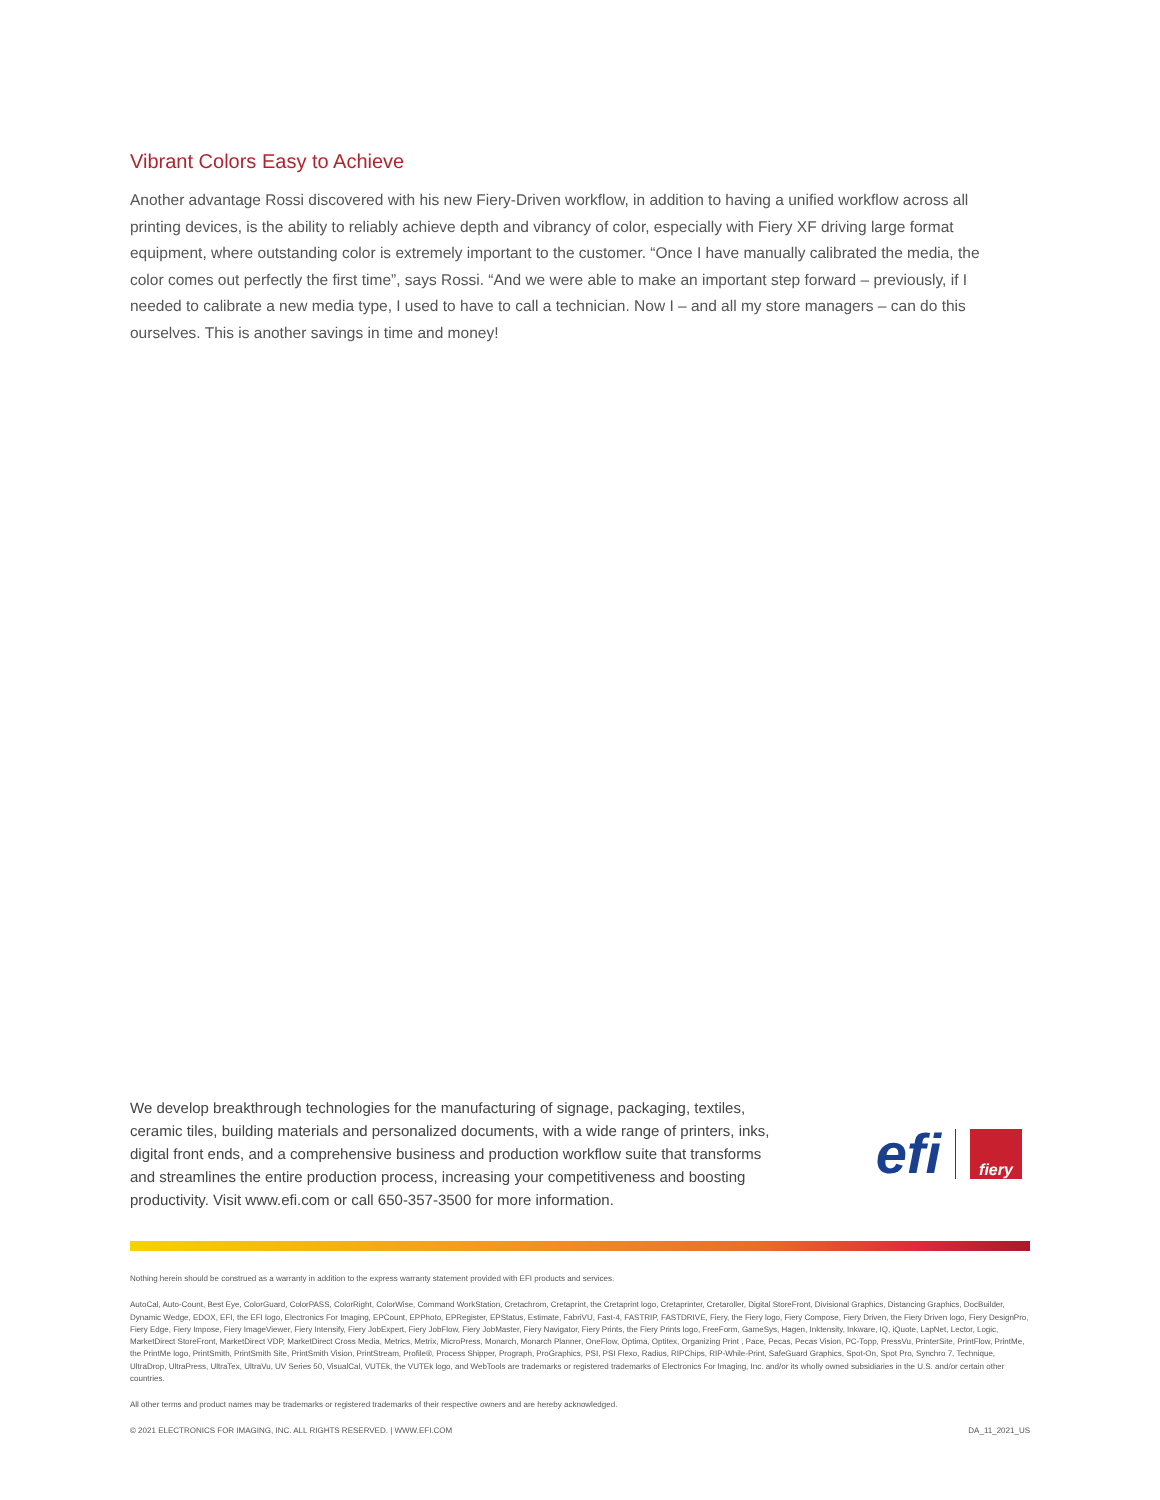Vibrant Colors Easy to Achieve
Another advantage Rossi discovered with his new Fiery-Driven workflow, in addition to having a unified workflow across all printing devices, is the ability to reliably achieve depth and vibrancy of color, especially with Fiery XF driving large format equipment, where outstanding color is extremely important to the customer. “Once I have manually calibrated the media, the color comes out perfectly the first time”, says Rossi. “And we were able to make an important step forward – previously, if I needed to calibrate a new media type, I used to have to call a technician. Now I – and all my store managers – can do this ourselves. This is another savings in time and money!
We develop breakthrough technologies for the manufacturing of signage, packaging, textiles, ceramic tiles, building materials and personalized documents, with a wide range of printers, inks, digital front ends, and a comprehensive business and production workflow suite that transforms and streamlines the entire production process, increasing your competitiveness and boosting productivity. Visit www.efi.com or call 650-357-3500 for more information.
efi
fiery
Nothing herein should be construed as a warranty in addition to the express warranty statement provided with EFI products and services.
AutoCal, Auto-Count, Best Eye, ColorGuard, ColorPASS, ColorRight, ColorWise, Command WorkStation, Cretachrom, Cretaprint, the Cretaprint logo, Cretaprinter, Cretaroller, Digital StoreFront, Divisional Graphics, Distancing Graphics, DocBuilder, Dynamic Wedge, EDOX, EFI, the EFI logo, Electronics For Imaging, EPCount, EPPhoto, EPRegister, EPStatus, Estimate, FabriVU, Fast-4, FASTRIP, FASTDRIVE, Fiery, the Fiery logo, Fiery Compose, Fiery Driven, the Fiery Driven logo, Fiery DesignPro, Fiery Edge, Fiery Impose, Fiery ImageViewer, Fiery Intensify, Fiery JobExpert, Fiery JobFlow, Fiery JobMaster, Fiery Navigator, Fiery Prints, the Fiery Prints logo, FreeForm, GameSys, Hagen, Inktensity, Inkware, IQ, iQuote, LapNet, Lector, Logic, MarketDirect StoreFront, MarketDirect VDP, MarketDirect Cross Media, Metrics, Metrix, MicroPress, Monarch, Monarch Planner, OneFlow, Optima, Optitex, Organizing Print , Pace, Pecas, Pecas Vision, PC-Topp, PressVu, PrinterSite, PrintFlow, PrintMe, the PrintMe logo, PrintSmith, PrintSmith Site, PrintSmith Vision, PrintStream, Profile®, Process Shipper, Prograph, ProGraphics, PSI, PSI Flexo, Radius, RIPChips, RIP-While-Print, SafeGuard Graphics, Spot-On, Spot Pro, Synchro 7, Technique, UltraDrop, UltraPress, UltraTex, UltraVu, UV Series 50, VisualCal, VUTEk, the VUTEk logo, and WebTools are trademarks or registered trademarks of Electronics For Imaging, Inc. and/or its wholly owned subsidiaries in the U.S. and/or certain other countries.
All other terms and product names may be trademarks or registered trademarks of their respective owners and are hereby acknowledged.
© 2021 ELECTRONICS FOR IMAGING, INC. ALL RIGHTS RESERVED. | WWW.EFI.COM DA_11_2021_US